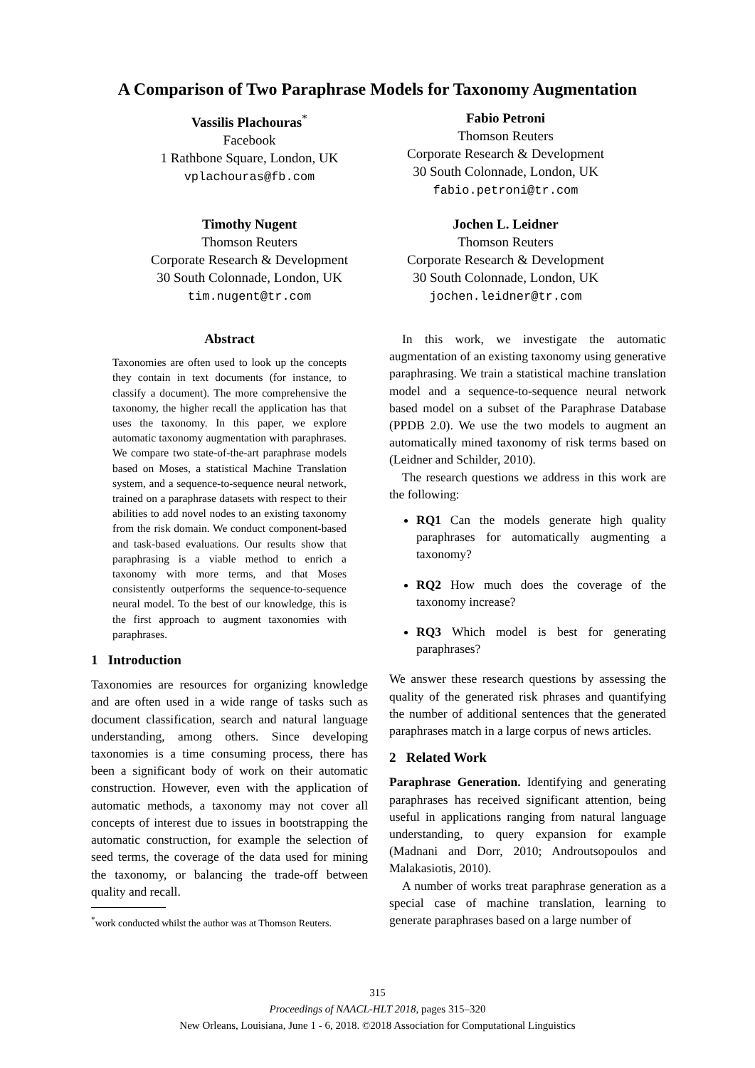A Comparison of Two Paraphrase Models for Taxonomy Augmentation
Vassilis Plachouras<sup>*</sup>
Facebook
1 Rathbone Square, London, UK
vplachouras@fb.com
Fabio Petroni
Thomson Reuters
Corporate Research & Development
30 South Colonnade, London, UK
fabio.petroni@tr.com
Timothy Nugent
Thomson Reuters
Corporate Research & Development
30 South Colonnade, London, UK
tim.nugent@tr.com
Jochen L. Leidner
Thomson Reuters
Corporate Research & Development
30 South Colonnade, London, UK
jochen.leidner@tr.com
Abstract
Taxonomies are often used to look up the concepts they contain in text documents (for instance, to classify a document). The more comprehensive the taxonomy, the higher recall the application has that uses the taxonomy. In this paper, we explore automatic taxonomy augmentation with paraphrases. We compare two state-of-the-art paraphrase models based on Moses, a statistical Machine Translation system, and a sequence-to-sequence neural network, trained on a paraphrase datasets with respect to their abilities to add novel nodes to an existing taxonomy from the risk domain. We conduct component-based and task-based evaluations. Our results show that paraphrasing is a viable method to enrich a taxonomy with more terms, and that Moses consistently outperforms the sequence-to-sequence neural model. To the best of our knowledge, this is the first approach to augment taxonomies with paraphrases.
1 Introduction
Taxonomies are resources for organizing knowledge and are often used in a wide range of tasks such as document classification, search and natural language understanding, among others. Since developing taxonomies is a time consuming process, there has been a significant body of work on their automatic construction. However, even with the application of automatic methods, a taxonomy may not cover all concepts of interest due to issues in bootstrapping the automatic construction, for example the selection of seed terms, the coverage of the data used for mining the taxonomy, or balancing the trade-off between quality and recall.
<sup>*</sup> work conducted whilst the author was at Thomson Reuters.
In this work, we investigate the automatic augmentation of an existing taxonomy using generative paraphrasing. We train a statistical machine translation model and a sequence-to-sequence neural network based model on a subset of the Paraphrase Database (PPDB 2.0). We use the two models to augment an automatically mined taxonomy of risk terms based on (Leidner and Schilder, 2010).
The research questions we address in this work are the following:
RQ1 Can the models generate high quality paraphrases for automatically augmenting a taxonomy?
RQ2 How much does the coverage of the taxonomy increase?
RQ3 Which model is best for generating paraphrases?
We answer these research questions by assessing the quality of the generated risk phrases and quantifying the number of additional sentences that the generated paraphrases match in a large corpus of news articles.
2 Related Work
Paraphrase Generation. Identifying and generating paraphrases has received significant attention, being useful in applications ranging from natural language understanding, to query expansion for example (Madnani and Dorr, 2010; Androutsopoulos and Malakasiotis, 2010).
A number of works treat paraphrase generation as a special case of machine translation, learning to generate paraphrases based on a large number of
315
Proceedings of NAACL-HLT 2018, pages 315–320
New Orleans, Louisiana, June 1 - 6, 2018. ©2018 Association for Computational Linguistics